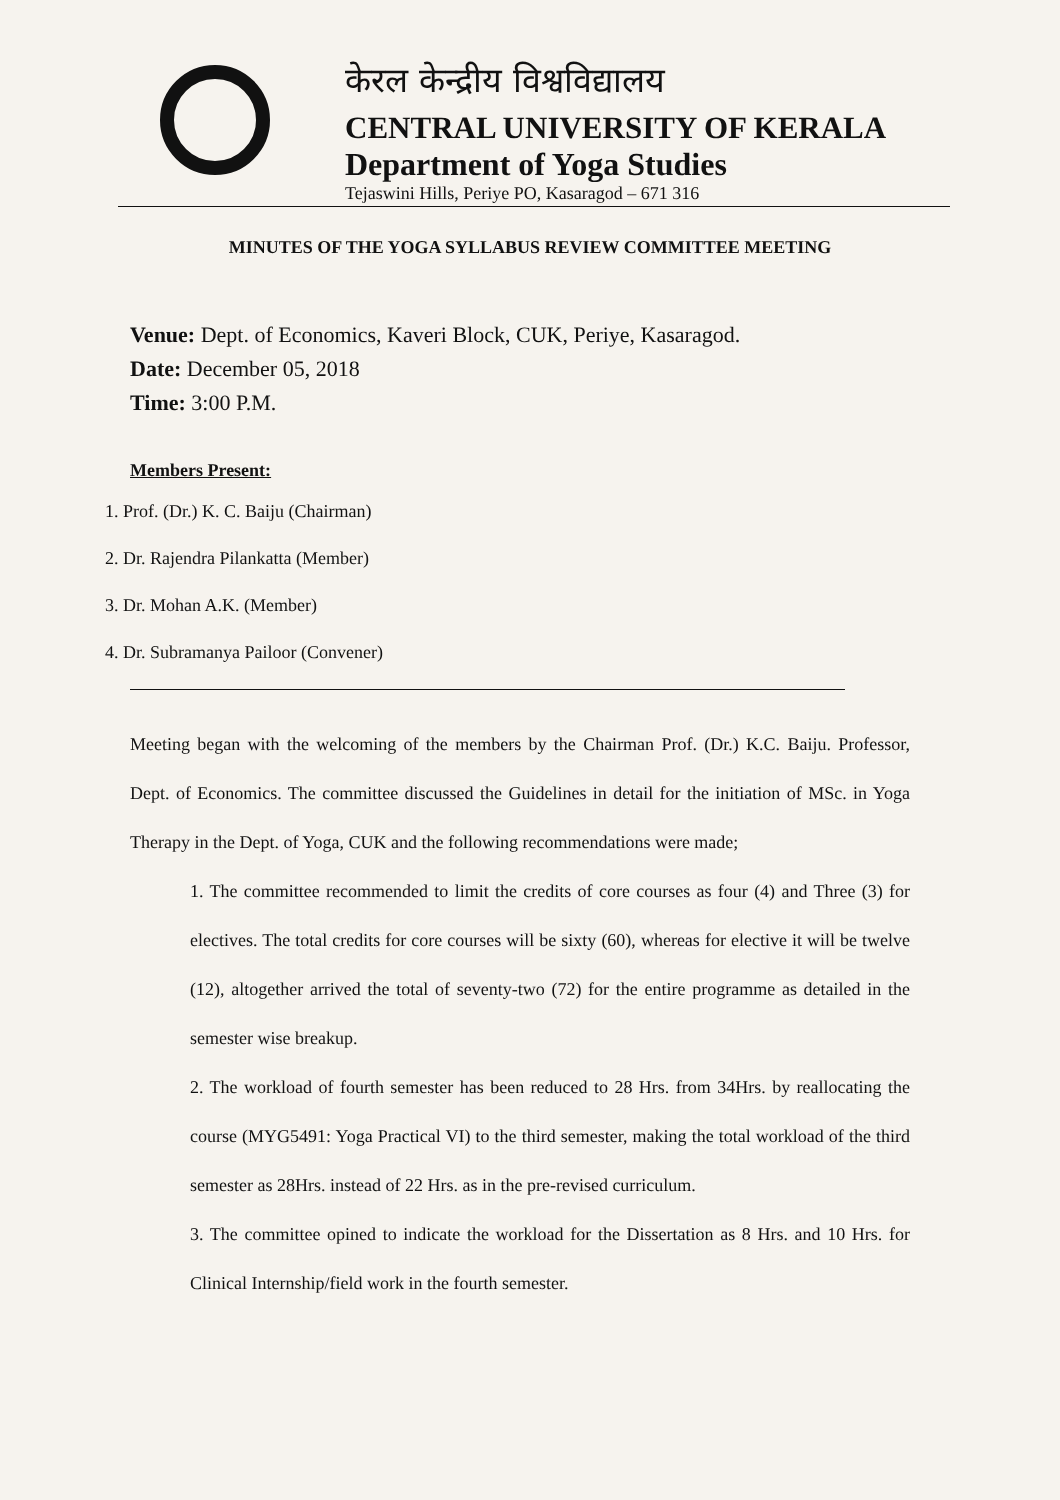केरल केन्द्रीय विश्वविद्यालय
CENTRAL UNIVERSITY OF KERALA
Department of Yoga Studies
Tejaswini Hills, Periye PO, Kasaragod – 671 316
MINUTES OF THE YOGA SYLLABUS REVIEW COMMITTEE MEETING
Venue: Dept. of Economics, Kaveri Block, CUK, Periye, Kasaragod.
Date: December 05, 2018
Time: 3:00 P.M.
Members Present:
1. Prof. (Dr.) K. C. Baiju (Chairman)
2. Dr. Rajendra Pilankatta (Member)
3. Dr. Mohan A.K. (Member)
4. Dr. Subramanya Pailoor (Convener)
Meeting began with the welcoming of the members by the Chairman Prof. (Dr.) K.C. Baiju. Professor, Dept. of Economics. The committee discussed the Guidelines in detail for the initiation of MSc. in Yoga Therapy in the Dept. of Yoga, CUK and the following recommendations were made;
1. The committee recommended to limit the credits of core courses as four (4) and Three (3) for electives. The total credits for core courses will be sixty (60), whereas for elective it will be twelve (12), altogether arrived the total of seventy-two (72) for the entire programme as detailed in the semester wise breakup.
2. The workload of fourth semester has been reduced to 28 Hrs. from 34Hrs. by reallocating the course (MYG5491: Yoga Practical VI) to the third semester, making the total workload of the third semester as 28Hrs. instead of 22 Hrs. as in the pre-revised curriculum.
3. The committee opined to indicate the workload for the Dissertation as 8 Hrs. and 10 Hrs. for Clinical Internship/field work in the fourth semester.